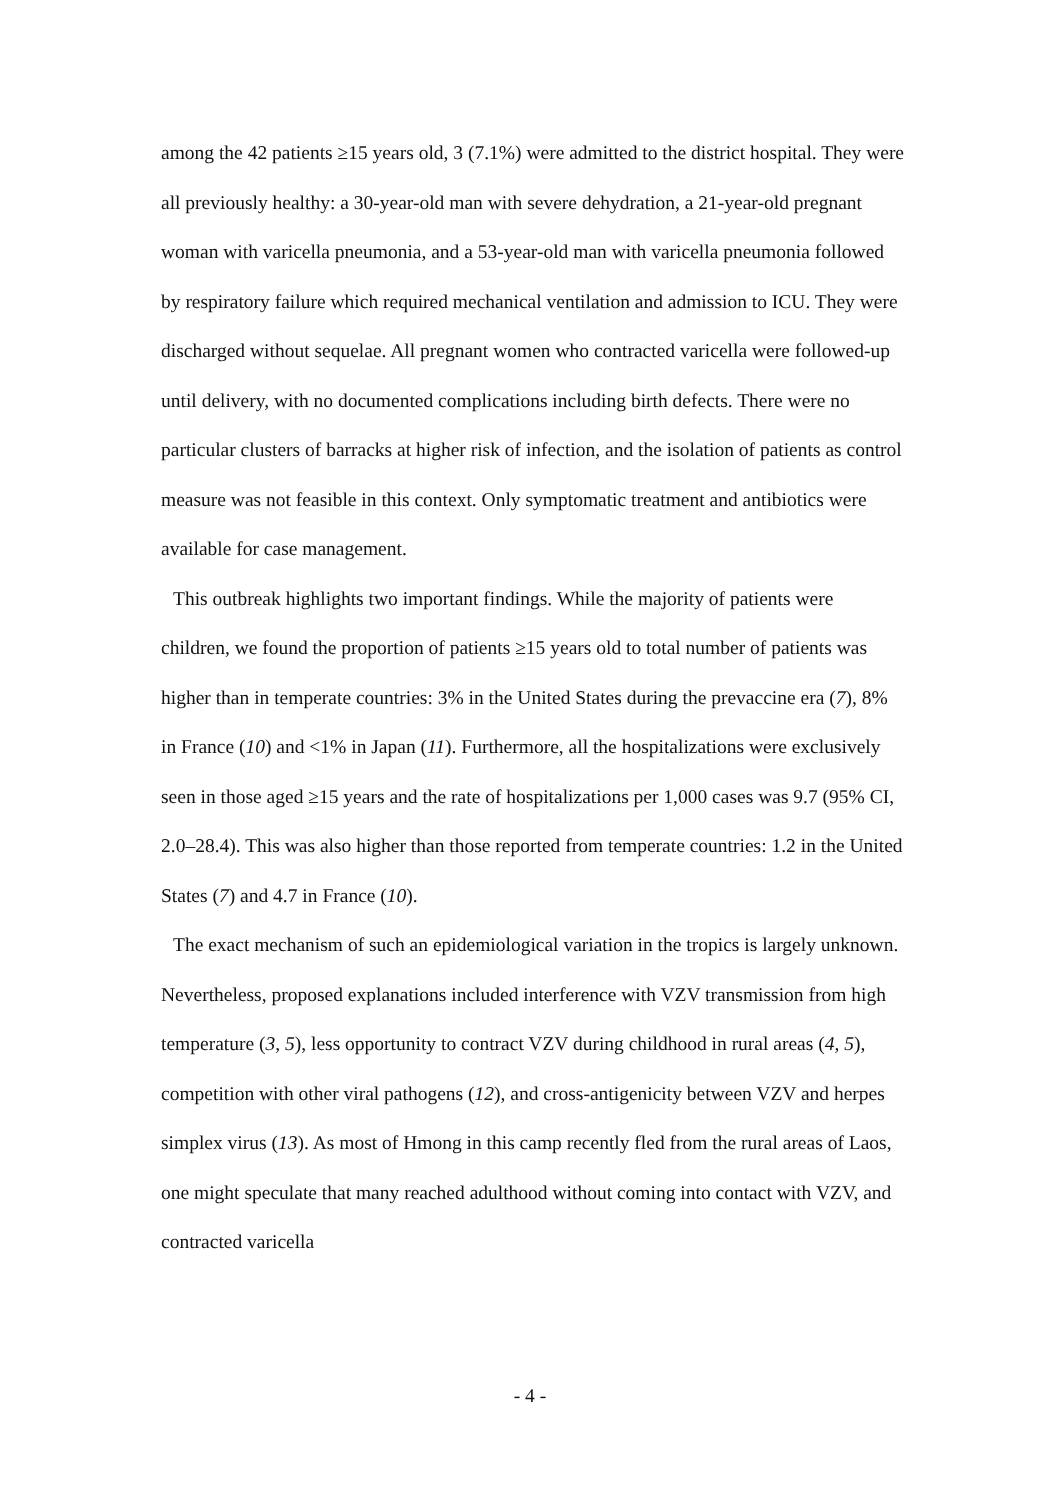among the 42 patients ≥15 years old, 3 (7.1%) were admitted to the district hospital. They were all previously healthy: a 30-year-old man with severe dehydration, a 21-year-old pregnant woman with varicella pneumonia, and a 53-year-old man with varicella pneumonia followed by respiratory failure which required mechanical ventilation and admission to ICU. They were discharged without sequelae. All pregnant women who contracted varicella were followed-up until delivery, with no documented complications including birth defects. There were no particular clusters of barracks at higher risk of infection, and the isolation of patients as control measure was not feasible in this context. Only symptomatic treatment and antibiotics were available for case management.
This outbreak highlights two important findings. While the majority of patients were children, we found the proportion of patients ≥15 years old to total number of patients was higher than in temperate countries: 3% in the United States during the prevaccine era (7), 8% in France (10) and <1% in Japan (11). Furthermore, all the hospitalizations were exclusively seen in those aged ≥15 years and the rate of hospitalizations per 1,000 cases was 9.7 (95% CI, 2.0–28.4). This was also higher than those reported from temperate countries: 1.2 in the United States (7) and 4.7 in France (10).
The exact mechanism of such an epidemiological variation in the tropics is largely unknown. Nevertheless, proposed explanations included interference with VZV transmission from high temperature (3, 5), less opportunity to contract VZV during childhood in rural areas (4, 5), competition with other viral pathogens (12), and cross-antigenicity between VZV and herpes simplex virus (13). As most of Hmong in this camp recently fled from the rural areas of Laos, one might speculate that many reached adulthood without coming into contact with VZV, and contracted varicella
- 4 -